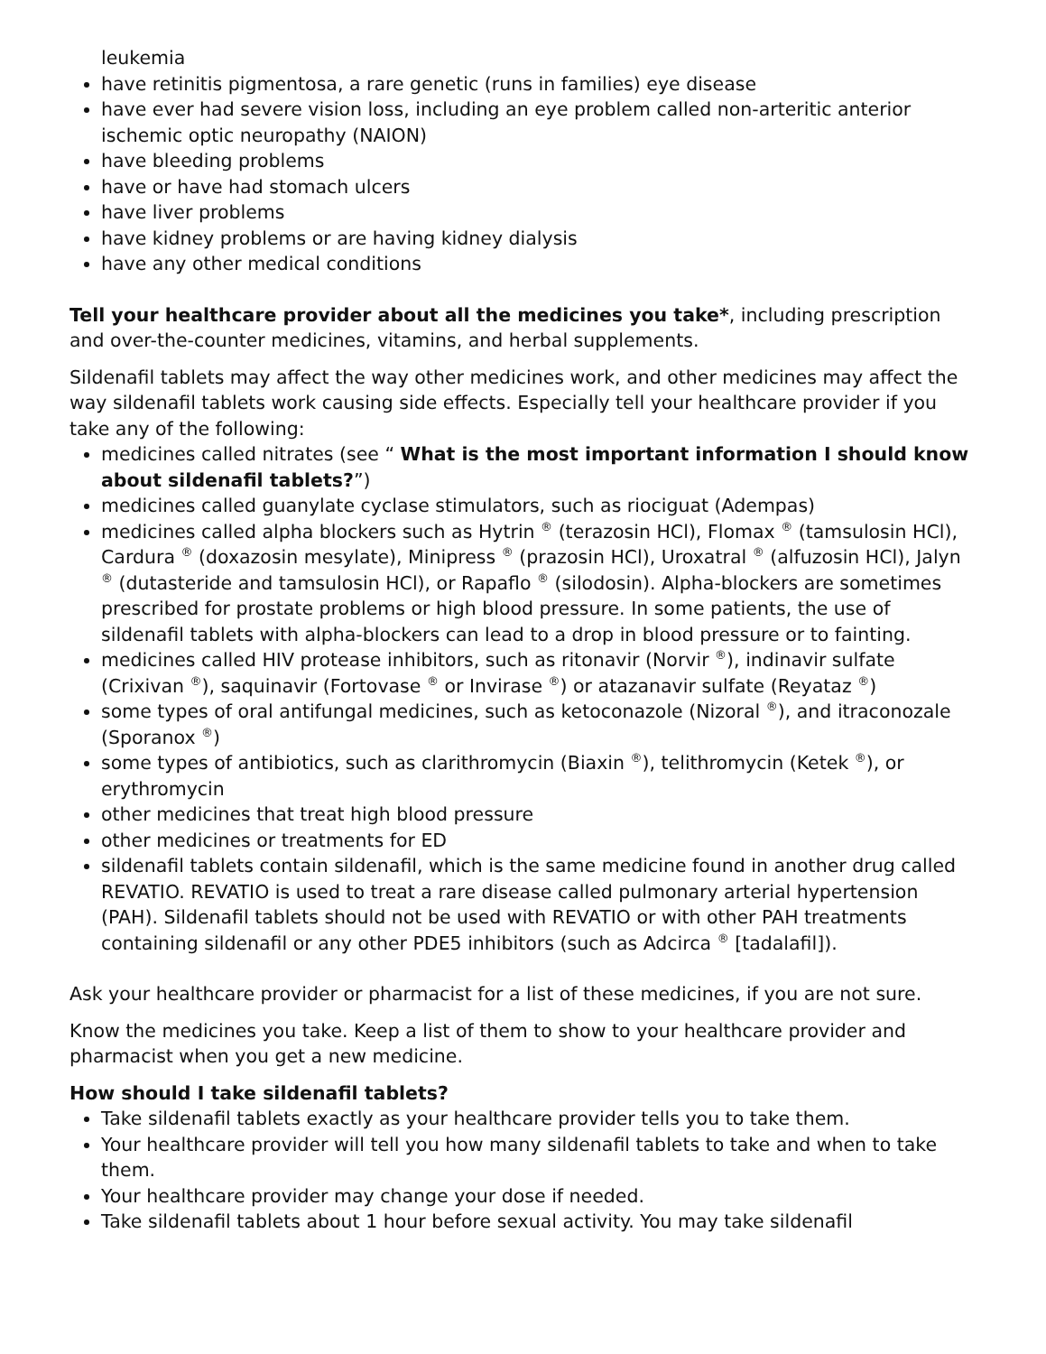leukemia
have retinitis pigmentosa, a rare genetic (runs in families) eye disease
have ever had severe vision loss, including an eye problem called non-arteritic anterior ischemic optic neuropathy (NAION)
have bleeding problems
have or have had stomach ulcers
have liver problems
have kidney problems or are having kidney dialysis
have any other medical conditions
Tell your healthcare provider about all the medicines you take*, including prescription and over-the-counter medicines, vitamins, and herbal supplements.
Sildenafil tablets may affect the way other medicines work, and other medicines may affect the way sildenafil tablets work causing side effects. Especially tell your healthcare provider if you take any of the following:
medicines called nitrates (see “ What is the most important information I should know about sildenafil tablets?”)
medicines called guanylate cyclase stimulators, such as riociguat (Adempas)
medicines called alpha blockers such as Hytrin <sup>®</sup> (terazosin HCl), Flomax <sup>®</sup> (tamsulosin HCl), Cardura <sup>®</sup> (doxazosin mesylate), Minipress <sup>®</sup> (prazosin HCl), Uroxatral <sup>®</sup> (alfuzosin HCl), Jalyn <sup>®</sup> (dutasteride and tamsulosin HCl), or Rapaflo <sup>®</sup> (silodosin). Alpha-blockers are sometimes prescribed for prostate problems or high blood pressure. In some patients, the use of sildenafil tablets with alpha-blockers can lead to a drop in blood pressure or to fainting.
medicines called HIV protease inhibitors, such as ritonavir (Norvir <sup>®</sup>), indinavir sulfate (Crixivan <sup>®</sup>), saquinavir (Fortovase <sup>®</sup> or Invirase <sup>®</sup>) or atazanavir sulfate (Reyataz <sup>®</sup>)
some types of oral antifungal medicines, such as ketoconazole (Nizoral <sup>®</sup>), and itraconozale (Sporanox <sup>®</sup>)
some types of antibiotics, such as clarithromycin (Biaxin <sup>®</sup>), telithromycin (Ketek <sup>®</sup>), or erythromycin
other medicines that treat high blood pressure
other medicines or treatments for ED
sildenafil tablets contain sildenafil, which is the same medicine found in another drug called REVATIO. REVATIO is used to treat a rare disease called pulmonary arterial hypertension (PAH). Sildenafil tablets should not be used with REVATIO or with other PAH treatments containing sildenafil or any other PDE5 inhibitors (such as Adcirca <sup>®</sup> [tadalafil]).
Ask your healthcare provider or pharmacist for a list of these medicines, if you are not sure.
Know the medicines you take. Keep a list of them to show to your healthcare provider and pharmacist when you get a new medicine.
How should I take sildenafil tablets?
Take sildenafil tablets exactly as your healthcare provider tells you to take them.
Your healthcare provider will tell you how many sildenafil tablets to take and when to take them.
Your healthcare provider may change your dose if needed.
Take sildenafil tablets about 1 hour before sexual activity. You may take sildenafil